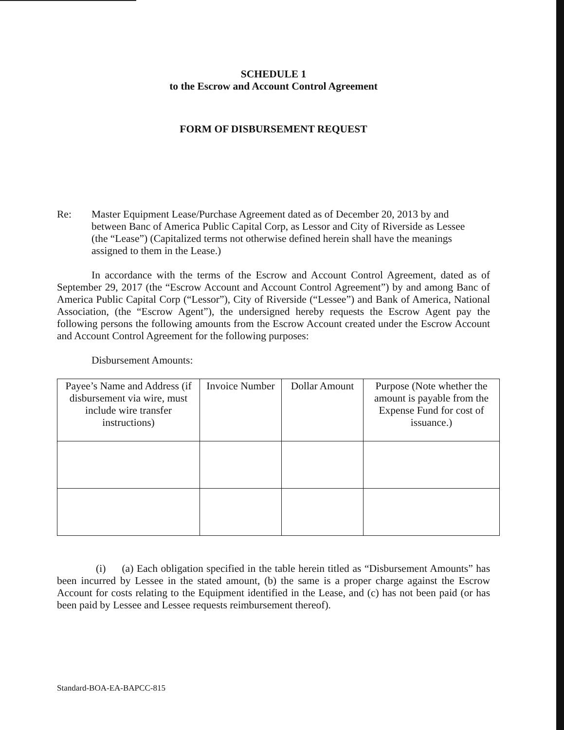SCHEDULE 1
to the Escrow and Account Control Agreement
FORM OF DISBURSEMENT REQUEST
Re: Master Equipment Lease/Purchase Agreement dated as of December 20, 2013 by and between Banc of America Public Capital Corp, as Lessor and City of Riverside as Lessee (the “Lease”) (Capitalized terms not otherwise defined herein shall have the meanings assigned to them in the Lease.)
In accordance with the terms of the Escrow and Account Control Agreement, dated as of September 29, 2017 (the “Escrow Account and Account Control Agreement”) by and among Banc of America Public Capital Corp (“Lessor”), City of Riverside (“Lessee”) and Bank of America, National Association, (the “Escrow Agent”), the undersigned hereby requests the Escrow Agent pay the following persons the following amounts from the Escrow Account created under the Escrow Account and Account Control Agreement for the following purposes:
Disbursement Amounts:
| Payee’s Name and Address (if disbursement via wire, must include wire transfer instructions) | Invoice Number | Dollar Amount | Purpose (Note whether the amount is payable from the Expense Fund for cost of issuance.) |
(i) (a) Each obligation specified in the table herein titled as “Disbursement Amounts” has been incurred by Lessee in the stated amount, (b) the same is a proper charge against the Escrow Account for costs relating to the Equipment identified in the Lease, and (c) has not been paid (or has been paid by Lessee and Lessee requests reimbursement thereof).
Standard-BOA-EA-BAPCC-815